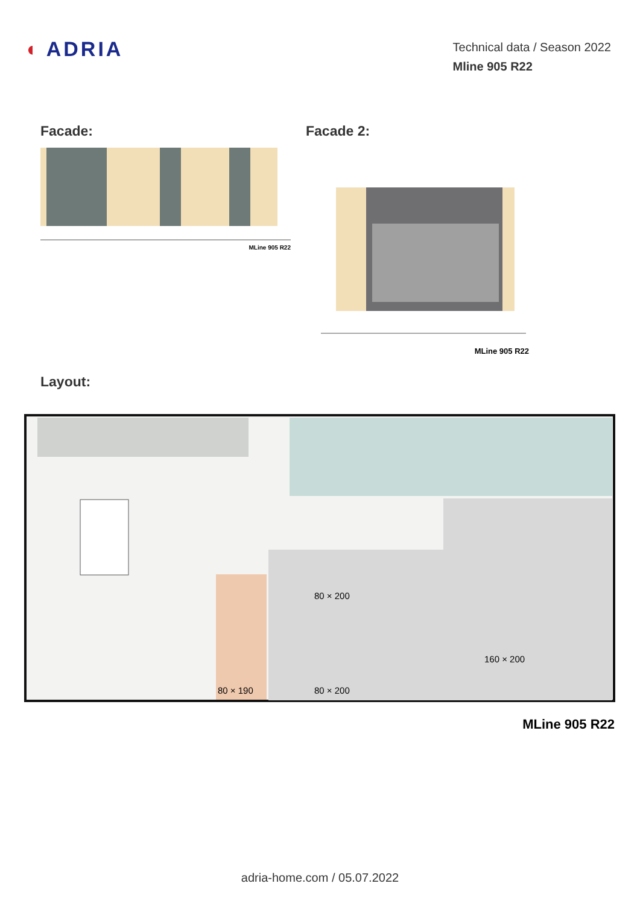◖ ADRIA
Technical data / Season 2022
Mline 905 R22
Facade:
MLine 905 R22
Facade 2:
MLine 905 R22
Layout:
80 × 200
80 × 200
80 × 190
160 × 200
MLine 905 R22
adria-home.com / 05.07.2022